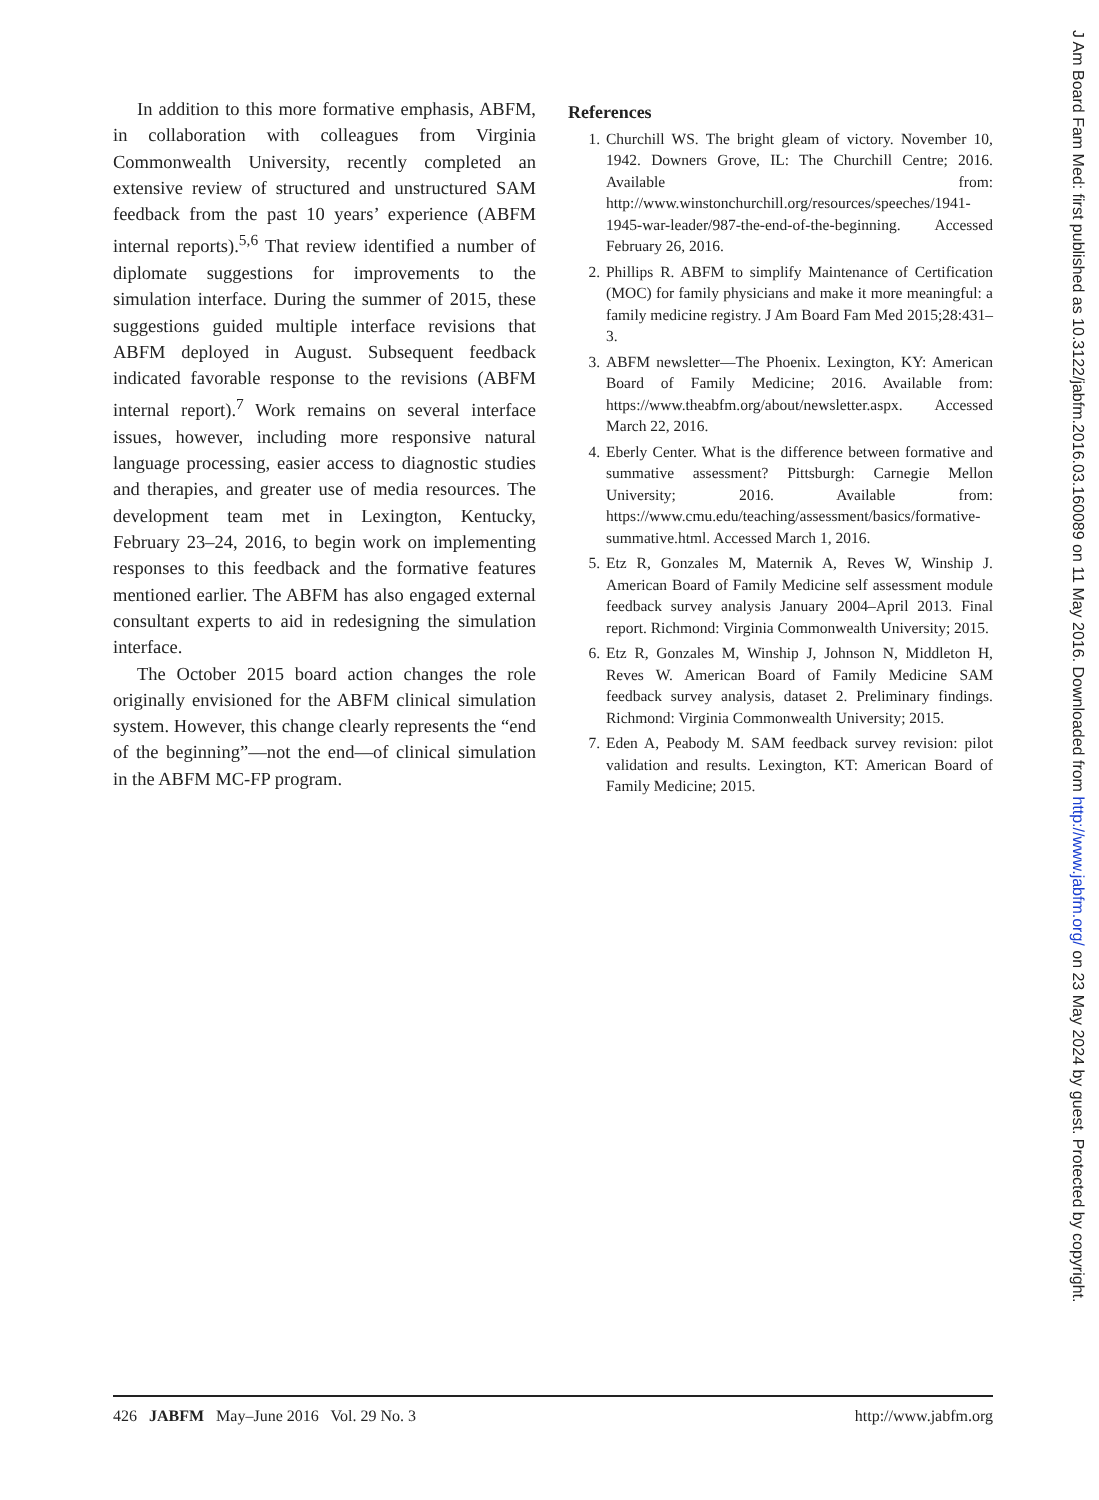In addition to this more formative emphasis, ABFM, in collaboration with colleagues from Virginia Commonwealth University, recently completed an extensive review of structured and unstructured SAM feedback from the past 10 years’ experience (ABFM internal reports).<sup>5,6</sup> That review identified a number of diplomate suggestions for improvements to the simulation interface. During the summer of 2015, these suggestions guided multiple interface revisions that ABFM deployed in August. Subsequent feedback indicated favorable response to the revisions (ABFM internal report).<sup>7</sup> Work remains on several interface issues, however, including more responsive natural language processing, easier access to diagnostic studies and therapies, and greater use of media resources. The development team met in Lexington, Kentucky, February 23–24, 2016, to begin work on implementing responses to this feedback and the formative features mentioned earlier. The ABFM has also engaged external consultant experts to aid in redesigning the simulation interface.
The October 2015 board action changes the role originally envisioned for the ABFM clinical simulation system. However, this change clearly represents the “end of the beginning”—not the end—of clinical simulation in the ABFM MC-FP program.
References
1. Churchill WS. The bright gleam of victory. November 10, 1942. Downers Grove, IL: The Churchill Centre; 2016. Available from: http://www.winstonchurchill.org/resources/speeches/1941-1945-war-leader/987-the-end-of-the-beginning. Accessed February 26, 2016.
2. Phillips R. ABFM to simplify Maintenance of Certification (MOC) for family physicians and make it more meaningful: a family medicine registry. J Am Board Fam Med 2015;28:431–3.
3. ABFM newsletter—The Phoenix. Lexington, KY: American Board of Family Medicine; 2016. Available from: https://www.theabfm.org/about/newsletter.aspx. Accessed March 22, 2016.
4. Eberly Center. What is the difference between formative and summative assessment? Pittsburgh: Carnegie Mellon University; 2016. Available from: https://www.cmu.edu/teaching/assessment/basics/formative-summative.html. Accessed March 1, 2016.
5. Etz R, Gonzales M, Maternik A, Reves W, Winship J. American Board of Family Medicine self assessment module feedback survey analysis January 2004–April 2013. Final report. Richmond: Virginia Commonwealth University; 2015.
6. Etz R, Gonzales M, Winship J, Johnson N, Middleton H, Reves W. American Board of Family Medicine SAM feedback survey analysis, dataset 2. Preliminary findings. Richmond: Virginia Commonwealth University; 2015.
7. Eden A, Peabody M. SAM feedback survey revision: pilot validation and results. Lexington, KT: American Board of Family Medicine; 2015.
426 JABFM May–June 2016 Vol. 29 No. 3 http://www.jabfm.org
J Am Board Fam Med: first published as 10.3122/jabfm.2016.03.160089 on 11 May 2016. Downloaded from http://www.jabfm.org/ on 23 May 2024 by guest. Protected by copyright.